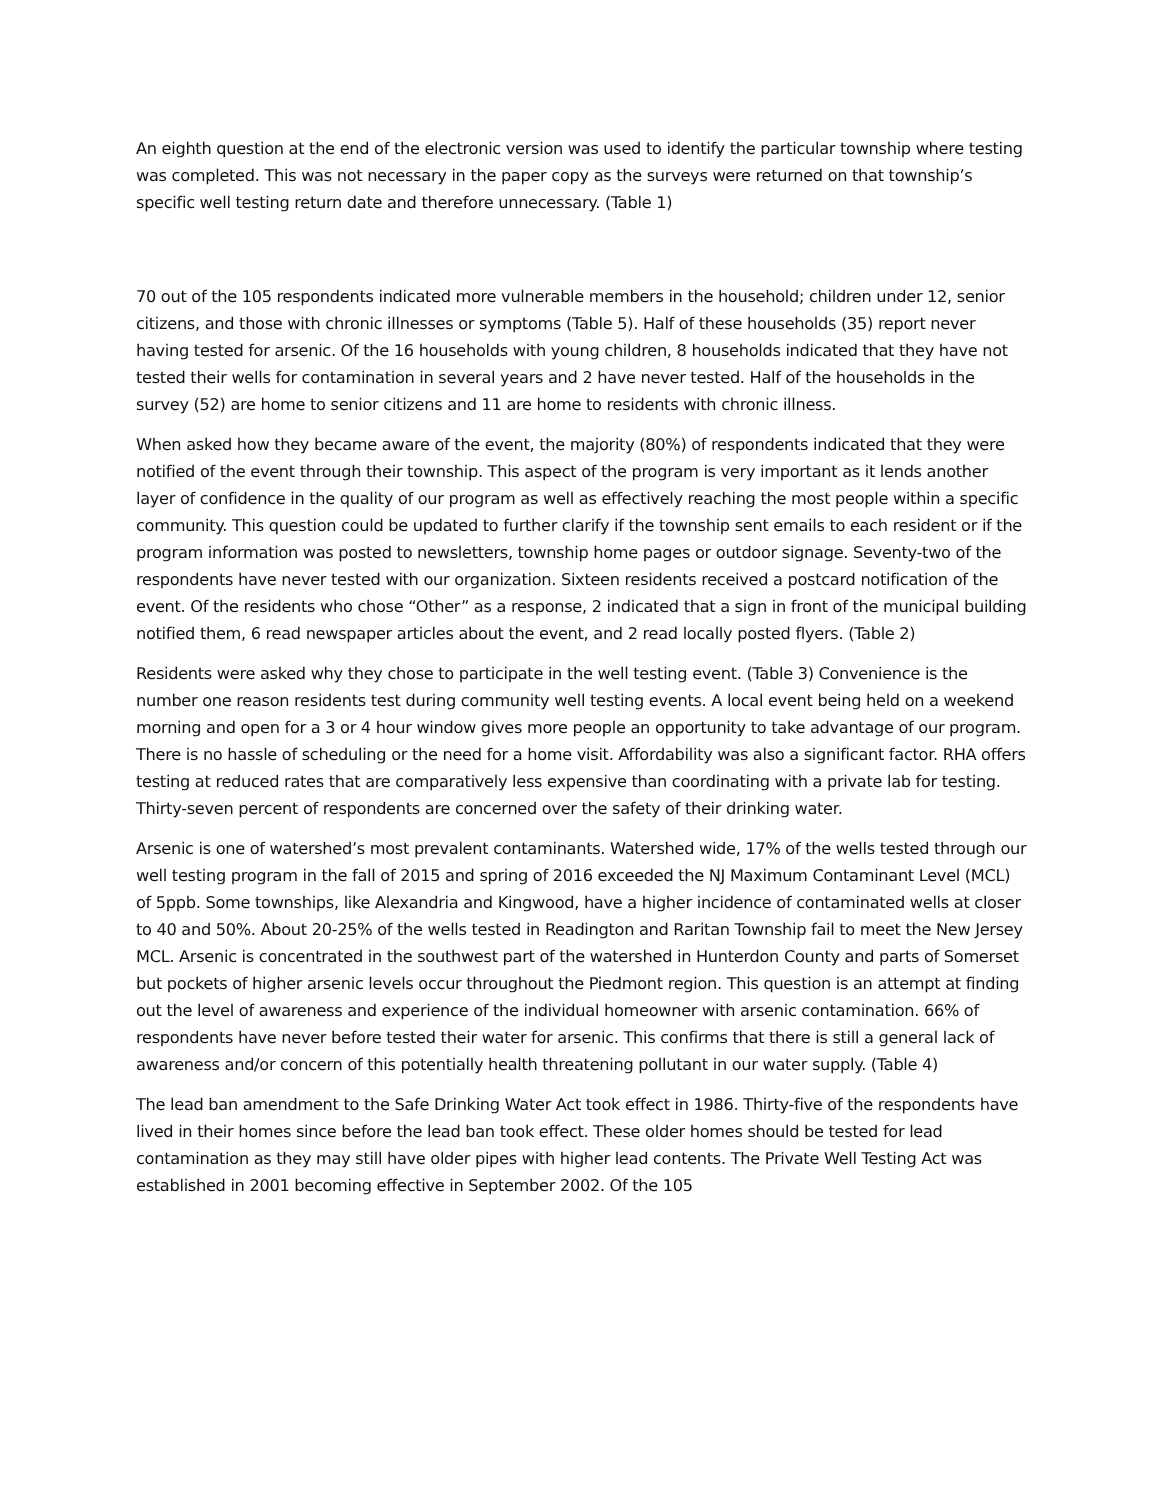An eighth question at the end of the electronic version was used to identify the particular township where testing was completed. This was not necessary in the paper copy as the surveys were returned on that township’s specific well testing return date and therefore unnecessary. (Table 1)
70 out of the 105 respondents indicated more vulnerable members in the household; children under 12, senior citizens, and those with chronic illnesses or symptoms (Table 5). Half of these households (35) report never having tested for arsenic. Of the 16 households with young children, 8 households indicated that they have not tested their wells for contamination in several years and 2 have never tested. Half of the households in the survey (52) are home to senior citizens and 11 are home to residents with chronic illness.
When asked how they became aware of the event, the majority (80%) of respondents indicated that they were notified of the event through their township. This aspect of the program is very important as it lends another layer of confidence in the quality of our program as well as effectively reaching the most people within a specific community. This question could be updated to further clarify if the township sent emails to each resident or if the program information was posted to newsletters, township home pages or outdoor signage. Seventy-two of the respondents have never tested with our organization. Sixteen residents received a postcard notification of the event. Of the residents who chose “Other” as a response, 2 indicated that a sign in front of the municipal building notified them, 6 read newspaper articles about the event, and 2 read locally posted flyers. (Table 2)
Residents were asked why they chose to participate in the well testing event. (Table 3) Convenience is the number one reason residents test during community well testing events. A local event being held on a weekend morning and open for a 3 or 4 hour window gives more people an opportunity to take advantage of our program. There is no hassle of scheduling or the need for a home visit. Affordability was also a significant factor. RHA offers testing at reduced rates that are comparatively less expensive than coordinating with a private lab for testing. Thirty-seven percent of respondents are concerned over the safety of their drinking water.
Arsenic is one of watershed’s most prevalent contaminants. Watershed wide, 17% of the wells tested through our well testing program in the fall of 2015 and spring of 2016 exceeded the NJ Maximum Contaminant Level (MCL) of 5ppb. Some townships, like Alexandria and Kingwood, have a higher incidence of contaminated wells at closer to 40 and 50%. About 20-25% of the wells tested in Readington and Raritan Township fail to meet the New Jersey MCL. Arsenic is concentrated in the southwest part of the watershed in Hunterdon County and parts of Somerset but pockets of higher arsenic levels occur throughout the Piedmont region. This question is an attempt at finding out the level of awareness and experience of the individual homeowner with arsenic contamination. 66% of respondents have never before tested their water for arsenic. This confirms that there is still a general lack of awareness and/or concern of this potentially health threatening pollutant in our water supply. (Table 4)
The lead ban amendment to the Safe Drinking Water Act took effect in 1986. Thirty-five of the respondents have lived in their homes since before the lead ban took effect. These older homes should be tested for lead contamination as they may still have older pipes with higher lead contents. The Private Well Testing Act was established in 2001 becoming effective in September 2002. Of the 105